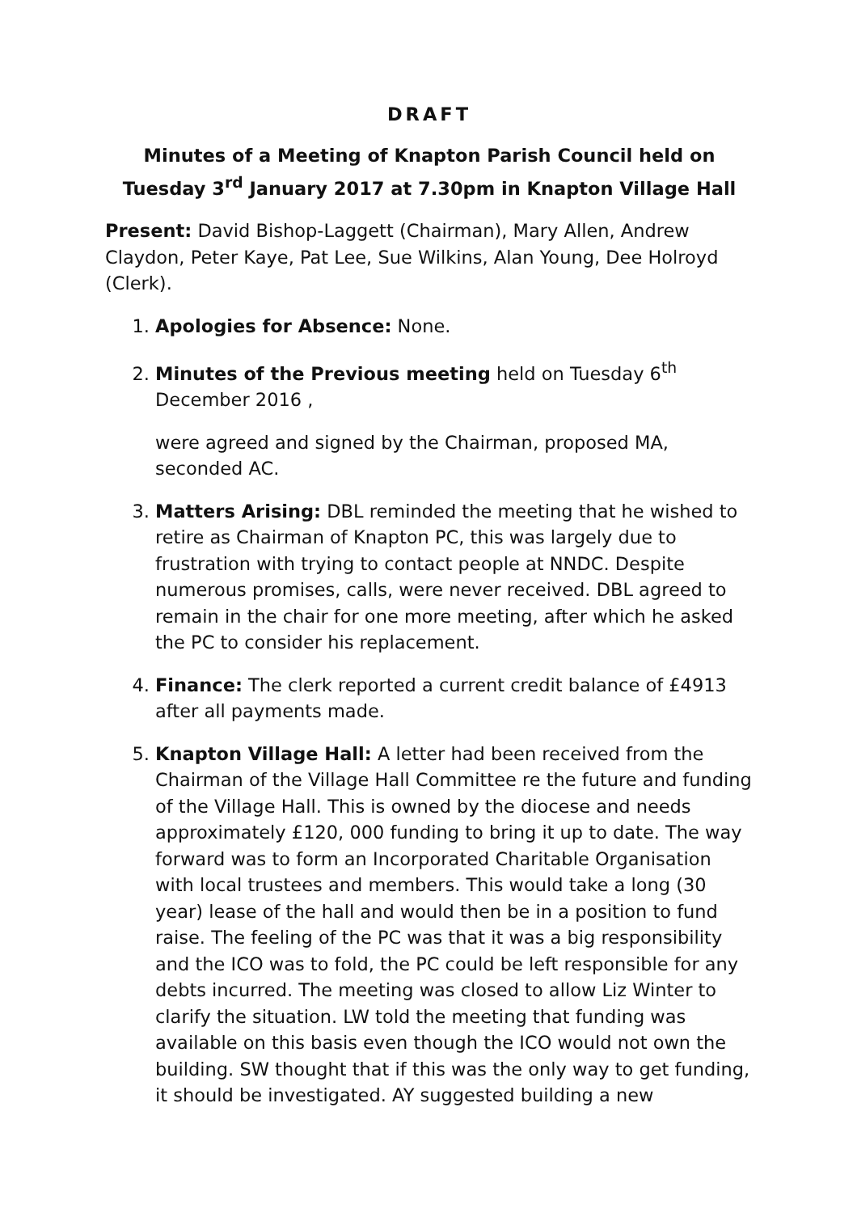DRAFT
Minutes of a Meeting of Knapton Parish Council held on Tuesday 3<sup>rd</sup> January 2017 at 7.30pm in Knapton Village Hall
Present: David Bishop-Laggett (Chairman), Mary Allen, Andrew Claydon, Peter Kaye, Pat Lee, Sue Wilkins, Alan Young, Dee Holroyd (Clerk).
1. Apologies for Absence: None.
2. Minutes of the Previous meeting held on Tuesday 6<sup>th</sup> December 2016 ,
were agreed and signed by the Chairman, proposed MA, seconded AC.
3. Matters Arising: DBL reminded the meeting that he wished to retire as Chairman of Knapton PC, this was largely due to frustration with trying to contact people at NNDC. Despite numerous promises, calls, were never received. DBL agreed to remain in the chair for one more meeting, after which he asked the PC to consider his replacement.
4. Finance: The clerk reported a current credit balance of £4913 after all payments made.
5. Knapton Village Hall: A letter had been received from the Chairman of the Village Hall Committee re the future and funding of the Village Hall. This is owned by the diocese and needs approximately £120, 000 funding to bring it up to date. The way forward was to form an Incorporated Charitable Organisation with local trustees and members. This would take a long (30 year) lease of the hall and would then be in a position to fund raise. The feeling of the PC was that it was a big responsibility and the ICO was to fold, the PC could be left responsible for any debts incurred. The meeting was closed to allow Liz Winter to clarify the situation. LW told the meeting that funding was available on this basis even though the ICO would not own the building. SW thought that if this was the only way to get funding, it should be investigated. AY suggested building a new